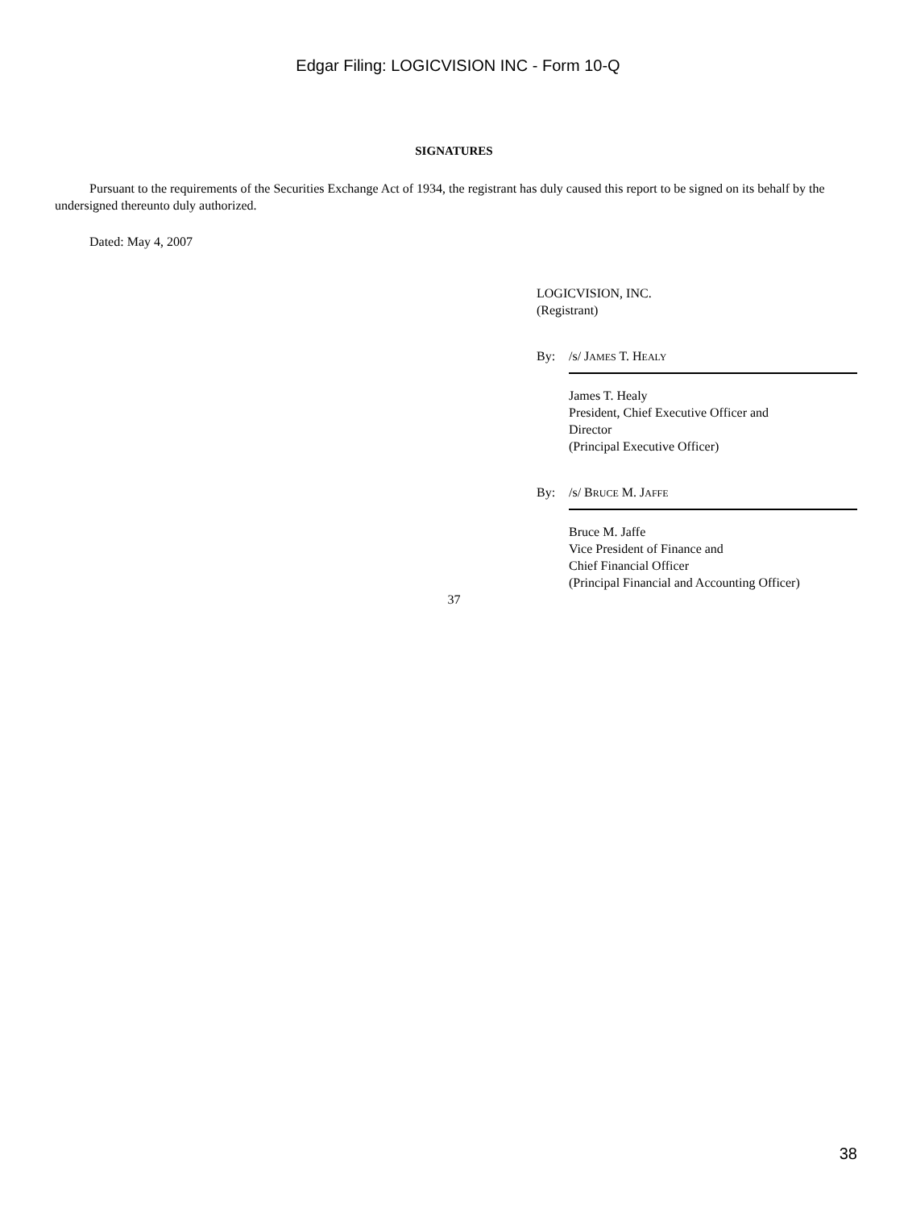Edgar Filing: LOGICVISION INC - Form 10-Q
SIGNATURES
Pursuant to the requirements of the Securities Exchange Act of 1934, the registrant has duly caused this report to be signed on its behalf by the undersigned thereunto duly authorized.
Dated: May 4, 2007
LOGICVISION, INC.
(Registrant)
By: /s/ JAMES T. HEALY
James T. Healy
President, Chief Executive Officer and
Director
(Principal Executive Officer)
By: /s/ BRUCE M. JAFFE
Bruce M. Jaffe
Vice President of Finance and
Chief Financial Officer
(Principal Financial and Accounting Officer)
37
38